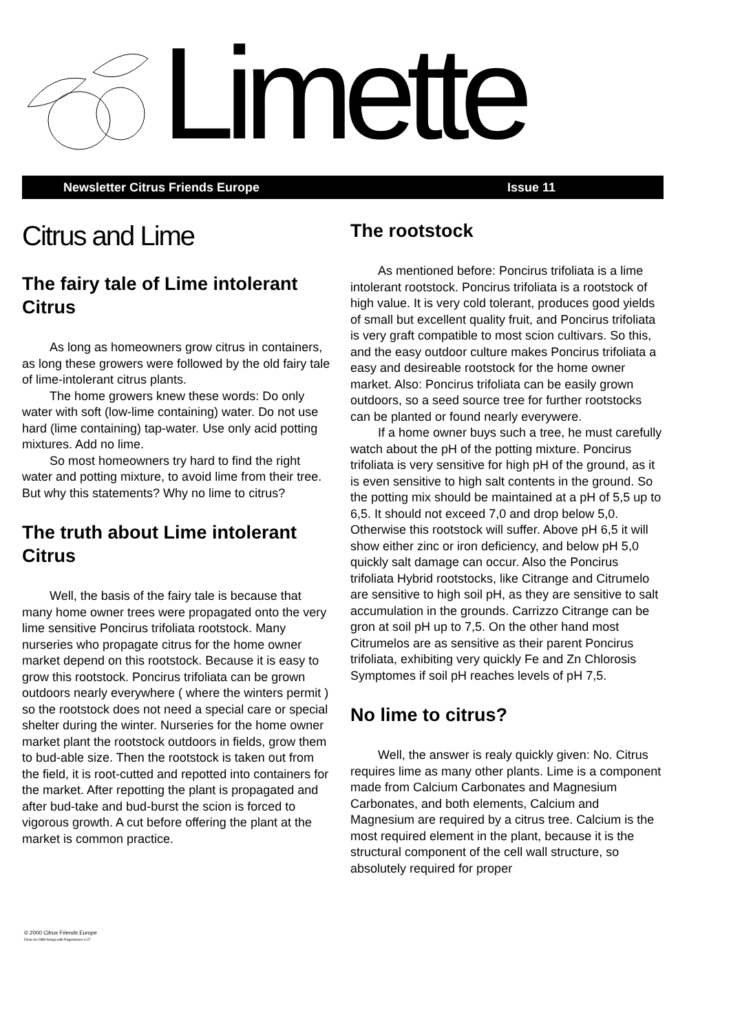Limette
Newsletter Citrus Friends Europe Issue 11
Citrus and Lime
The fairy tale of Lime intolerant Citrus
As long as homeowners grow citrus in containers, as long these growers were followed by the old fairy tale of lime-intolerant citrus plants.
The home growers knew these words: Do only water with soft (low-lime containing) water. Do not use hard (lime containing) tap-water. Use only acid potting mixtures. Add no lime.
So most homeowners try hard to find the right water and potting mixture, to avoid lime from their tree. But why this statements? Why no lime to citrus?
The truth about Lime intolerant Citrus
Well, the basis of the fairy tale is because that many home owner trees were propagated onto the very lime sensitive Poncirus trifoliata rootstock. Many nurseries who propagate citrus for the home owner market depend on this rootstock. Because it is easy to grow this rootstock. Poncirus trifoliata can be grown outdoors nearly everywhere ( where the winters permit ) so the rootstock does not need a special care or special shelter during the winter. Nurseries for the home owner market plant the rootstock outdoors in fields, grow them to bud-able size. Then the rootstock is taken out from the field, it is root-cutted and repotted into containers for the market. After repotting the plant is propagated and after bud-take and bud-burst the scion is forced to vigorous growth. A cut before offering the plant at the market is common practice.
The rootstock
As mentioned before: Poncirus trifoliata is a lime intolerant rootstock. Poncirus trifoliata is a rootstock of high value. It is very cold tolerant, produces good yields of small but excellent quality fruit, and Poncirus trifoliata is very graft compatible to most scion cultivars. So this, and the easy outdoor culture makes Poncirus trifoliata a easy and desireable rootstock for the home owner market. Also: Poncirus trifoliata can be easily grown outdoors, so a seed source tree for further rootstocks can be planted or found nearly everywere.
If a home owner buys such a tree, he must carefully watch about the pH of the potting mixture. Poncirus trifoliata is very sensitive for high pH of the ground, as it is even sensitive to high salt contents in the ground. So the potting mix should be maintained at a pH of 5,5 up to 6,5. It should not exceed 7,0 and drop below 5,0. Otherwise this rootstock will suffer. Above pH 6,5 it will show either zinc or iron deficiency, and below pH 5,0 quickly salt damage can occur. Also the Poncirus trifoliata Hybrid rootstocks, like Citrange and Citrumelo are sensitive to high soil pH, as they are sensitive to salt accumulation in the grounds. Carrizzo Citrange can be gron at soil pH up to 7,5. On the other hand most Citrumelos are as sensitive as their parent Poncirus trifoliata, exhibiting very quickly Fe and Zn Chlorosis Symptomes if soil pH reaches levels of pH 7,5.
No lime to citrus?
Well, the answer is realy quickly given: No. Citrus requires lime as many other plants. Lime is a component made from Calcium Carbonates and Magnesium Carbonates, and both elements, Calcium and Magnesium are required by a citrus tree. Calcium is the most required element in the plant, because it is the structural component of the cell wall structure, so absolutely required for proper
© 2000 Citrus Friends Europe
Done on CBM Amiga with Pagestream 4.07